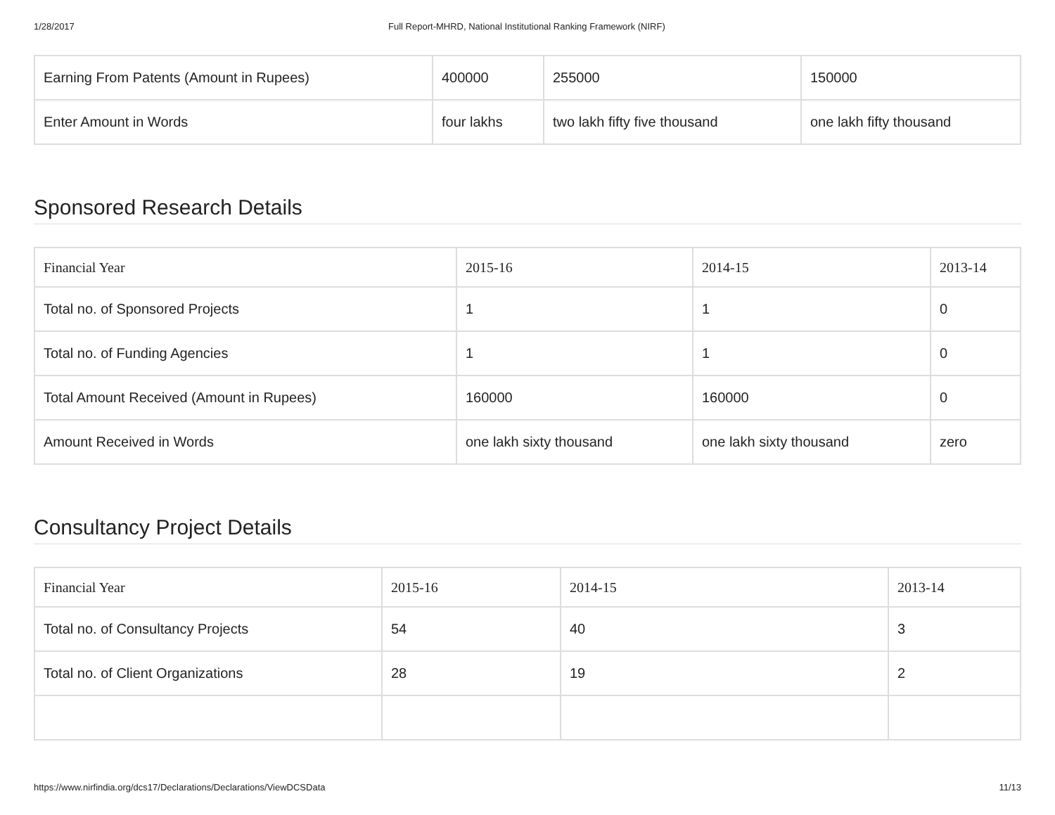1/28/2017 Full Report-MHRD, National Institutional Ranking Framework (NIRF)
| Earning From Patents (Amount in Rupees) | 400000 | 255000 | 150000 |
| Enter Amount in Words | four lakhs | two lakh fifty five thousand | one lakh fifty thousand |
Sponsored Research Details
| Financial Year | 2015-16 | 2014-15 | 2013-14 |
| --- | --- | --- | --- |
| Total no. of Sponsored Projects | 1 | 1 | 0 |
| Total no. of Funding Agencies | 1 | 1 | 0 |
| Total Amount Received (Amount in Rupees) | 160000 | 160000 | 0 |
| Amount Received in Words | one lakh sixty thousand | one lakh sixty thousand | zero |
Consultancy Project Details
| Financial Year | 2015-16 | 2014-15 | 2013-14 |
| --- | --- | --- | --- |
| Total no. of Consultancy Projects | 54 | 40 | 3 |
| Total no. of Client Organizations | 28 | 19 | 2 |
https://www.nirfindia.org/dcs17/Declarations/Declarations/ViewDCSData 11/13